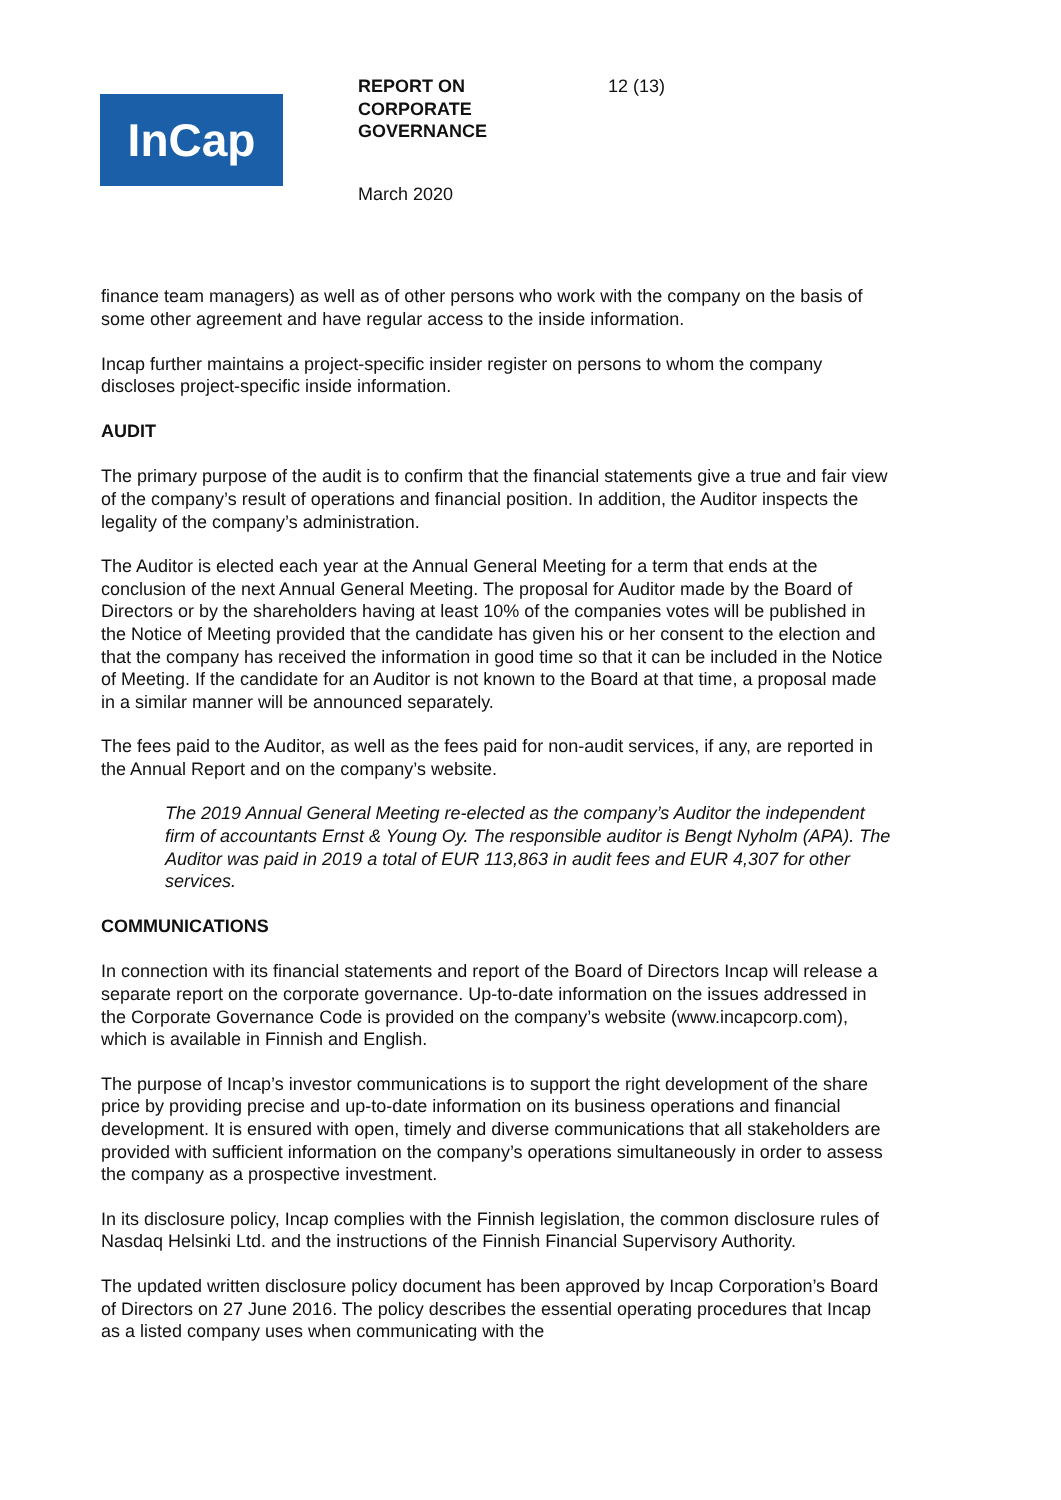InCap
REPORT ON CORPORATE GOVERNANCE 12 (13)
March 2020
finance team managers) as well as of other persons who work with the company on the basis of some other agreement and have regular access to the inside information.
Incap further maintains a project-specific insider register on persons to whom the company discloses project-specific inside information.
AUDIT
The primary purpose of the audit is to confirm that the financial statements give a true and fair view of the company’s result of operations and financial position. In addition, the Auditor inspects the legality of the company’s administration.
The Auditor is elected each year at the Annual General Meeting for a term that ends at the conclusion of the next Annual General Meeting. The proposal for Auditor made by the Board of Directors or by the shareholders having at least 10% of the companies votes will be published in the Notice of Meeting provided that the candidate has given his or her consent to the election and that the company has received the information in good time so that it can be included in the Notice of Meeting. If the candidate for an Auditor is not known to the Board at that time, a proposal made in a similar manner will be announced separately.
The fees paid to the Auditor, as well as the fees paid for non-audit services, if any, are reported in the Annual Report and on the company’s website.
The 2019 Annual General Meeting re-elected as the company’s Auditor the independent firm of accountants Ernst & Young Oy. The responsible auditor is Bengt Nyholm (APA). The Auditor was paid in 2019 a total of EUR 113,863 in audit fees and EUR 4,307 for other services.
COMMUNICATIONS
In connection with its financial statements and report of the Board of Directors Incap will release a separate report on the corporate governance. Up-to-date information on the issues addressed in the Corporate Governance Code is provided on the company’s website (www.incapcorp.com), which is available in Finnish and English.
The purpose of Incap’s investor communications is to support the right development of the share price by providing precise and up-to-date information on its business operations and financial development. It is ensured with open, timely and diverse communications that all stakeholders are provided with sufficient information on the company’s operations simultaneously in order to assess the company as a prospective investment.
In its disclosure policy, Incap complies with the Finnish legislation, the common disclosure rules of Nasdaq Helsinki Ltd. and the instructions of the Finnish Financial Supervisory Authority.
The updated written disclosure policy document has been approved by Incap Corporation’s Board of Directors on 27 June 2016. The policy describes the essential operating procedures that Incap as a listed company uses when communicating with the